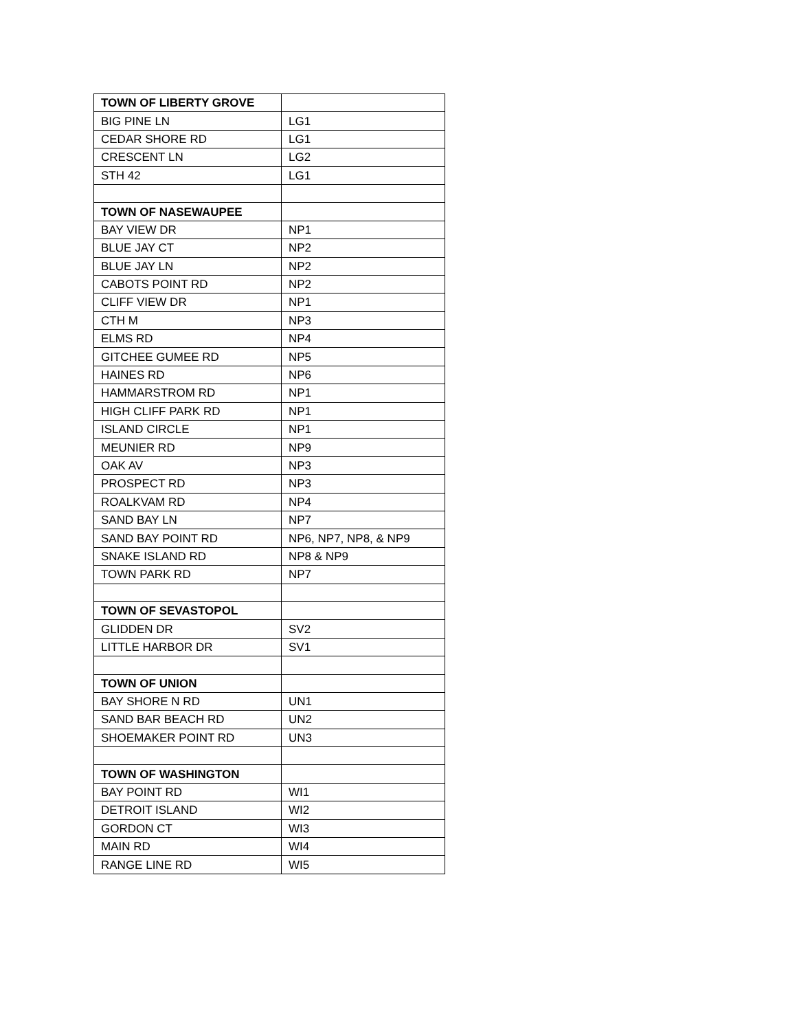| TOWN OF LIBERTY GROVE | |
| BIG PINE LN | LG1 |
| CEDAR SHORE RD | LG1 |
| CRESCENT LN | LG2 |
| STH 42 | LG1 |
| TOWN OF NASEWAUPEE | |
| BAY VIEW DR | NP1 |
| BLUE JAY CT | NP2 |
| BLUE JAY LN | NP2 |
| CABOTS POINT RD | NP2 |
| CLIFF VIEW DR | NP1 |
| CTH M | NP3 |
| ELMS RD | NP4 |
| GITCHEE GUMEE RD | NP5 |
| HAINES RD | NP6 |
| HAMMARSTROM RD | NP1 |
| HIGH CLIFF PARK RD | NP1 |
| ISLAND CIRCLE | NP1 |
| MEUNIER RD | NP9 |
| OAK AV | NP3 |
| PROSPECT RD | NP3 |
| ROALKVAM RD | NP4 |
| SAND BAY LN | NP7 |
| SAND BAY POINT RD | NP6, NP7, NP8, & NP9 |
| SNAKE ISLAND RD | NP8 & NP9 |
| TOWN PARK RD | NP7 |
| TOWN OF SEVASTOPOL | |
| GLIDDEN DR | SV2 |
| LITTLE HARBOR DR | SV1 |
| TOWN OF UNION | |
| BAY SHORE N RD | UN1 |
| SAND BAR BEACH RD | UN2 |
| SHOEMAKER POINT RD | UN3 |
| TOWN OF WASHINGTON | |
| BAY POINT RD | WI1 |
| DETROIT ISLAND | WI2 |
| GORDON CT | WI3 |
| MAIN RD | WI4 |
| RANGE LINE RD | WI5 |